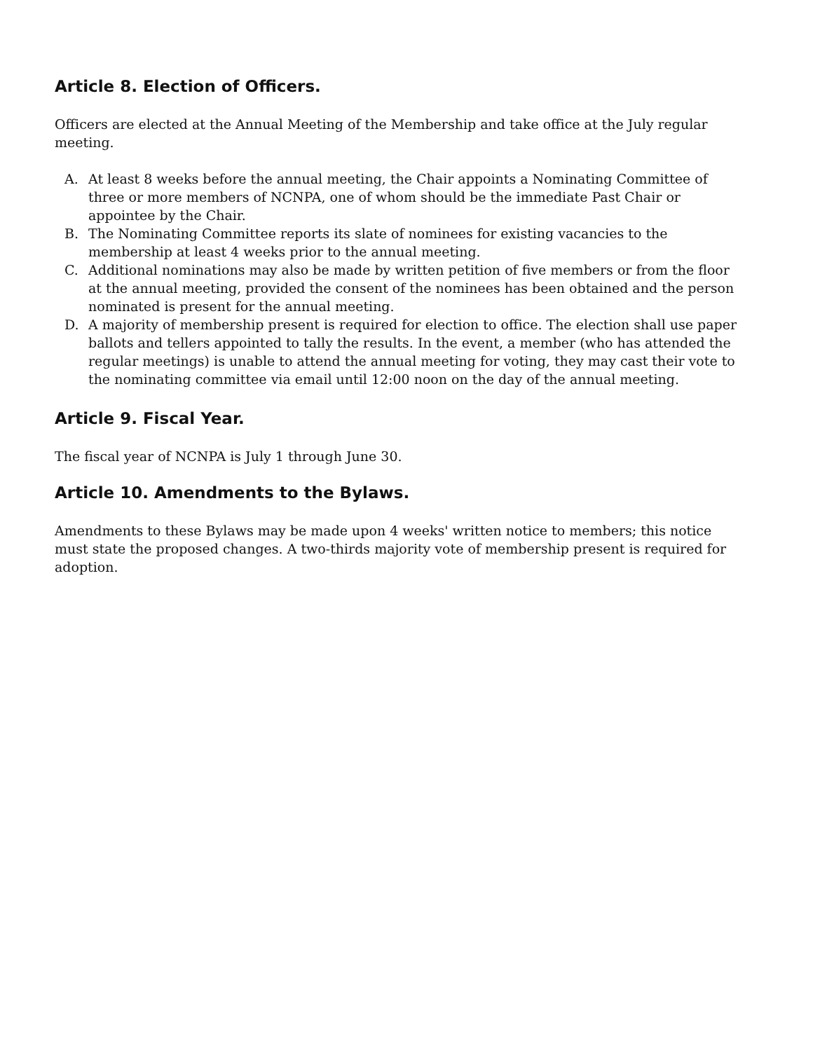Article 8. Election of Officers.
Officers are elected at the Annual Meeting of the Membership and take office at the July regular meeting.
A. At least 8 weeks before the annual meeting, the Chair appoints a Nominating Committee of three or more members of NCNPA, one of whom should be the immediate Past Chair or appointee by the Chair.
B. The Nominating Committee reports its slate of nominees for existing vacancies to the membership at least 4 weeks prior to the annual meeting.
C. Additional nominations may also be made by written petition of five members or from the floor at the annual meeting, provided the consent of the nominees has been obtained and the person nominated is present for the annual meeting.
D. A majority of membership present is required for election to office. The election shall use paper ballots and tellers appointed to tally the results. In the event, a member (who has attended the regular meetings) is unable to attend the annual meeting for voting, they may cast their vote to the nominating committee via email until 12:00 noon on the day of the annual meeting.
Article 9. Fiscal Year.
The fiscal year of NCNPA is July 1 through June 30.
Article 10. Amendments to the Bylaws.
Amendments to these Bylaws may be made upon 4 weeks' written notice to members; this notice must state the proposed changes. A two-thirds majority vote of membership present is required for adoption.